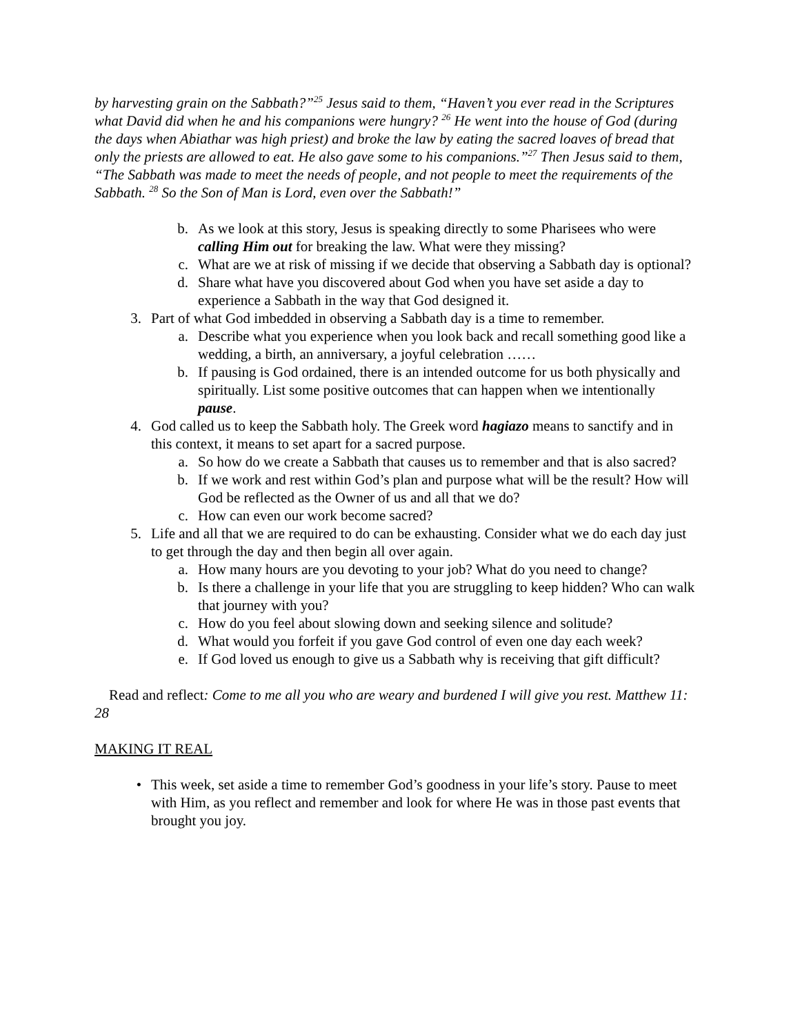by harvesting grain on the Sabbath?”<sup>25</sup> Jesus said to them, “Haven’t you ever read in the Scriptures what David did when he and his companions were hungry? <sup>26</sup> He went into the house of God (during the days when Abiathar was high priest) and broke the law by eating the sacred loaves of bread that only the priests are allowed to eat. He also gave some to his companions.”<sup>27</sup> Then Jesus said to them, “The Sabbath was made to meet the needs of people, and not people to meet the requirements of the Sabbath. <sup>28</sup> So the Son of Man is Lord, even over the Sabbath!”
b. As we look at this story, Jesus is speaking directly to some Pharisees who were calling Him out for breaking the law. What were they missing?
c. What are we at risk of missing if we decide that observing a Sabbath day is optional?
d. Share what have you discovered about God when you have set aside a day to experience a Sabbath in the way that God designed it.
3. Part of what God imbedded in observing a Sabbath day is a time to remember.
a. Describe what you experience when you look back and recall something good like a wedding, a birth, an anniversary, a joyful celebration ……
b. If pausing is God ordained, there is an intended outcome for us both physically and spiritually. List some positive outcomes that can happen when we intentionally pause.
4. God called us to keep the Sabbath holy. The Greek word hagiazo means to sanctify and in this context, it means to set apart for a sacred purpose.
a. So how do we create a Sabbath that causes us to remember and that is also sacred?
b. If we work and rest within God’s plan and purpose what will be the result? How will God be reflected as the Owner of us and all that we do?
c. How can even our work become sacred?
5. Life and all that we are required to do can be exhausting. Consider what we do each day just to get through the day and then begin all over again.
a. How many hours are you devoting to your job? What do you need to change?
b. Is there a challenge in your life that you are struggling to keep hidden? Who can walk that journey with you?
c. How do you feel about slowing down and seeking silence and solitude?
d. What would you forfeit if you gave God control of even one day each week?
e. If God loved us enough to give us a Sabbath why is receiving that gift difficult?
Read and reflect: Come to me all you who are weary and burdened I will give you rest. Matthew 11: 28
MAKING IT REAL
• This week, set aside a time to remember God’s goodness in your life’s story. Pause to meet with Him, as you reflect and remember and look for where He was in those past events that brought you joy.